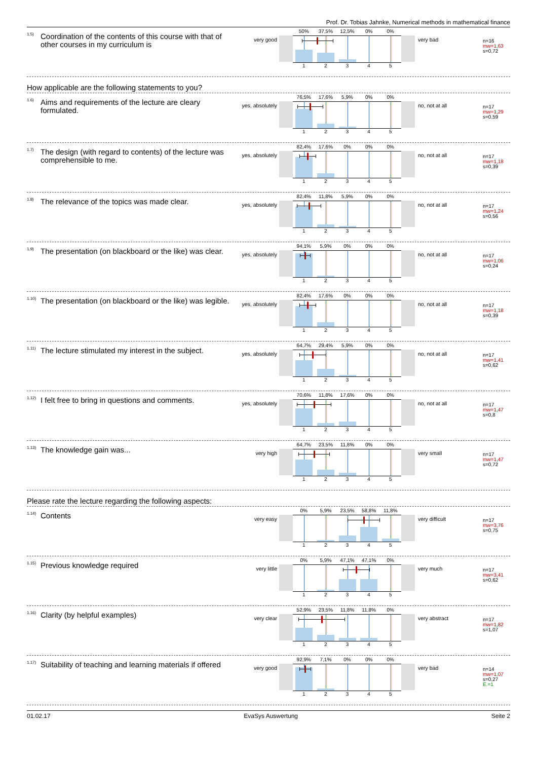Prof. Dr. Tobias Jahnke, Numerical methods in mathematical finance
<sup>1.5)</sup>
Coordination of the contents of this course with that of other courses in my curriculum is
very good
50% 37,5% 12,5% 0% 0%
1 2 3 4 5
very bad
n=16
mw=1,63
s=0,72
How applicable are the following statements to you?
<sup>1.6)</sup>
Aims and requirements of the lecture are cleary formulated.
yes, absolutely
76,5% 17,6% 5,9% 0% 0%
1 2 3 4 5
no, not at all
n=17
mw=1,29
s=0,59
<sup>1.7)</sup>
The design (with regard to contents) of the lecture was comprehensible to me.
yes, absolutely
82,4% 17,6% 0% 0% 0%
1 2 3 4 5
no, not at all
n=17
mw=1,18
s=0,39
<sup>1.8)</sup>
The relevance of the topics was made clear.
yes, absolutely
82,4% 11,8% 5,9% 0% 0%
1 2 3 4 5
no, not at all
n=17
mw=1,24
s=0,56
<sup>1.9)</sup>
The presentation (on blackboard or the like) was clear.
yes, absolutely
94,1% 5,9% 0% 0% 0%
1 2 3 4 5
no, not at all
n=17
mw=1,06
s=0,24
<sup>1.10)</sup>
The presentation (on blackboard or the like) was legible.
yes, absolutely
82,4% 17,6% 0% 0% 0%
1 2 3 4 5
no, not at all
n=17
mw=1,18
s=0,39
<sup>1.11)</sup>
The lecture stimulated my interest in the subject.
yes, absolutely
64,7% 29,4% 5,9% 0% 0%
1 2 3 4 5
no, not at all
n=17
mw=1,41
s=0,62
<sup>1.12)</sup>
I felt free to bring in questions and comments.
yes, absolutely
70,6% 11,8% 17,6% 0% 0%
1 2 3 4 5
no, not at all
n=17
mw=1,47
s=0,8
<sup>1.13)</sup>
The knowledge gain was...
very high
64,7% 23,5% 11,8% 0% 0%
1 2 3 4 5
very small
n=17
mw=1,47
s=0,72
Please rate the lecture regarding the following aspects:
<sup>1.14)</sup>
Contents
very easy
0% 5,9% 23,5% 58,8% 11,8%
1 2 3 4 5
very difficult
n=17
mw=3,76
s=0,75
<sup>1.15)</sup>
Previous knowledge required
very little
0% 5,9% 47,1% 47,1% 0%
1 2 3 4 5
very much
n=17
mw=3,41
s=0,62
<sup>1.16)</sup>
Clarity (by helpful examples)
very clear
52,9% 23,5% 11,8% 11,8% 0%
1 2 3 4 5
very abstract
n=17
mw=1,82
s=1,07
<sup>1.17)</sup>
Suitability of teaching and learning materials if offered
very good
92,9% 7,1% 0% 0% 0%
1 2 3 4 5
very bad
n=14
mw=1,07
s=0,27
E.=1
01.02.17 EvaSys Auswertung Seite 2